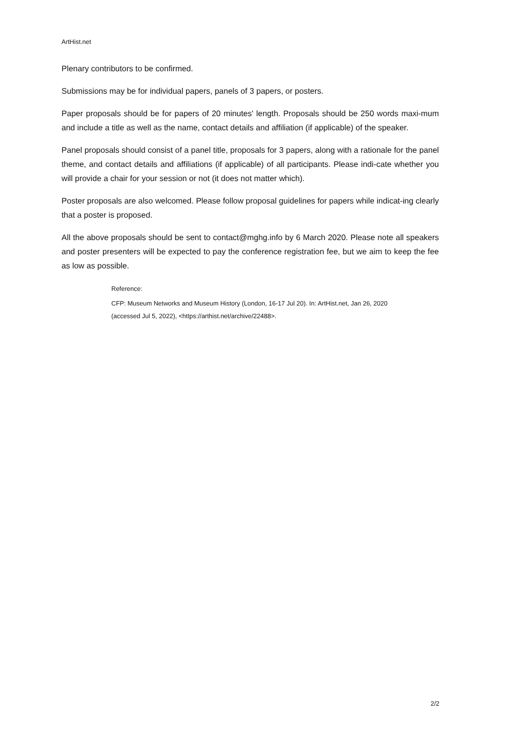ArtHist.net
Plenary contributors to be confirmed.
Submissions may be for individual papers, panels of 3 papers, or posters.
Paper proposals should be for papers of 20 minutes' length. Proposals should be 250 words maxi-mum and include a title as well as the name, contact details and affiliation (if applicable) of the speaker.
Panel proposals should consist of a panel title, proposals for 3 papers, along with a rationale for the panel theme, and contact details and affiliations (if applicable) of all participants. Please indi-cate whether you will provide a chair for your session or not (it does not matter which).
Poster proposals are also welcomed. Please follow proposal guidelines for papers while indicat-ing clearly that a poster is proposed.
All the above proposals should be sent to contact@mghg.info by 6 March 2020. Please note all speakers and poster presenters will be expected to pay the conference registration fee, but we aim to keep the fee as low as possible.
Reference:
CFP: Museum Networks and Museum History (London, 16-17 Jul 20). In: ArtHist.net, Jan 26, 2020
(accessed Jul 5, 2022), <https://arthist.net/archive/22488>.
2/2